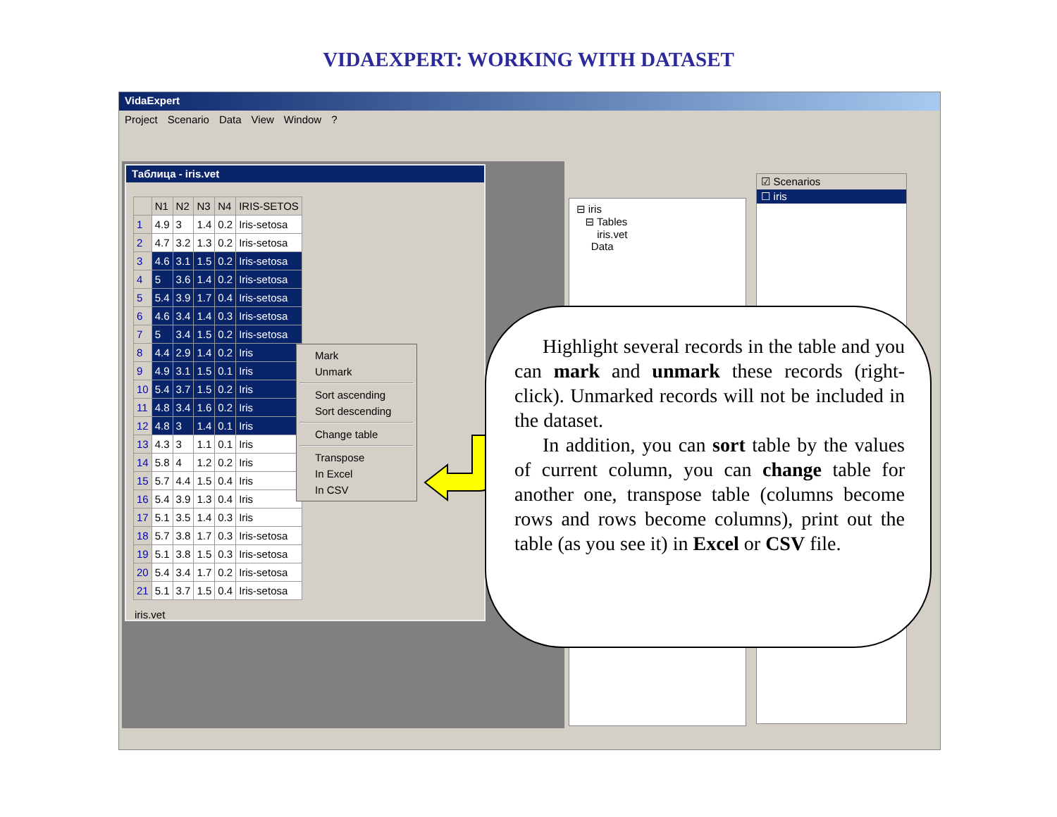VIDAEXPERT: WORKING WITH DATASET
VidaExpert
Project Scenario Data View Window?
Таблица - iris.vet
| | N1 | N2 | N3 | N4 | IRIS-SETOS |
| --- | --- | --- | --- | --- | --- |
| 1 | 4.9 | 3 | 1.4 | 0.2 | Iris-setosa |
| 2 | 4.7 | 3.2 | 1.3 | 0.2 | Iris-setosa |
| 3 | 4.6 | 3.1 | 1.5 | 0.2 | Iris-setosa |
| 4 | 5 | 3.6 | 1.4 | 0.2 | Iris-setosa |
| 5 | 5.4 | 3.9 | 1.7 | 0.4 | Iris-setosa |
| 6 | 4.6 | 3.4 | 1.4 | 0.3 | Iris-setosa |
| 7 | 5 | 3.4 | 1.5 | 0.2 | Iris-setosa |
| 8 | 4.4 | 2.9 | 1.4 | 0.2 | Iris |
| 9 | 4.9 | 3.1 | 1.5 | 0.1 | Iris |
| 10 | 5.4 | 3.7 | 1.5 | 0.2 | Iris |
| 11 | 4.8 | 3.4 | 1.6 | 0.2 | Iris |
| 12 | 4.8 | 3 | 1.4 | 0.1 | Iris |
| 13 | 4.3 | 3 | 1.1 | 0.1 | Iris |
| 14 | 5.8 | 4 | 1.2 | 0.2 | Iris |
| 15 | 5.7 | 4.4 | 1.5 | 0.4 | Iris |
| 16 | 5.4 | 3.9 | 1.3 | 0.4 | Iris |
| 17 | 5.1 | 3.5 | 1.4 | 0.3 | Iris |
| 18 | 5.7 | 3.8 | 1.7 | 0.3 | Iris-setosa |
| 19 | 5.1 | 3.8 | 1.5 | 0.3 | Iris-setosa |
| 20 | 5.4 | 3.4 | 1.7 | 0.2 | Iris-setosa |
| 21 | 5.1 | 3.7 | 1.5 | 0.4 | Iris-setosa |
iris.vet
⊟ iris
⊟ Tables
iris.vet
Data
☑ Scenarios
☐ iris
Mark
Unmark
Sort ascending
Sort descending
Change table
Transpose
In Excel
In CSV
Highlight several records in the table and you can mark and unmark these records (right-click). Unmarked records will not be included in the dataset.
In addition, you can sort table by the values of current column, you can change table for another one, transpose table (columns become rows and rows become columns), print out the table (as you see it) in Excel or CSV file.